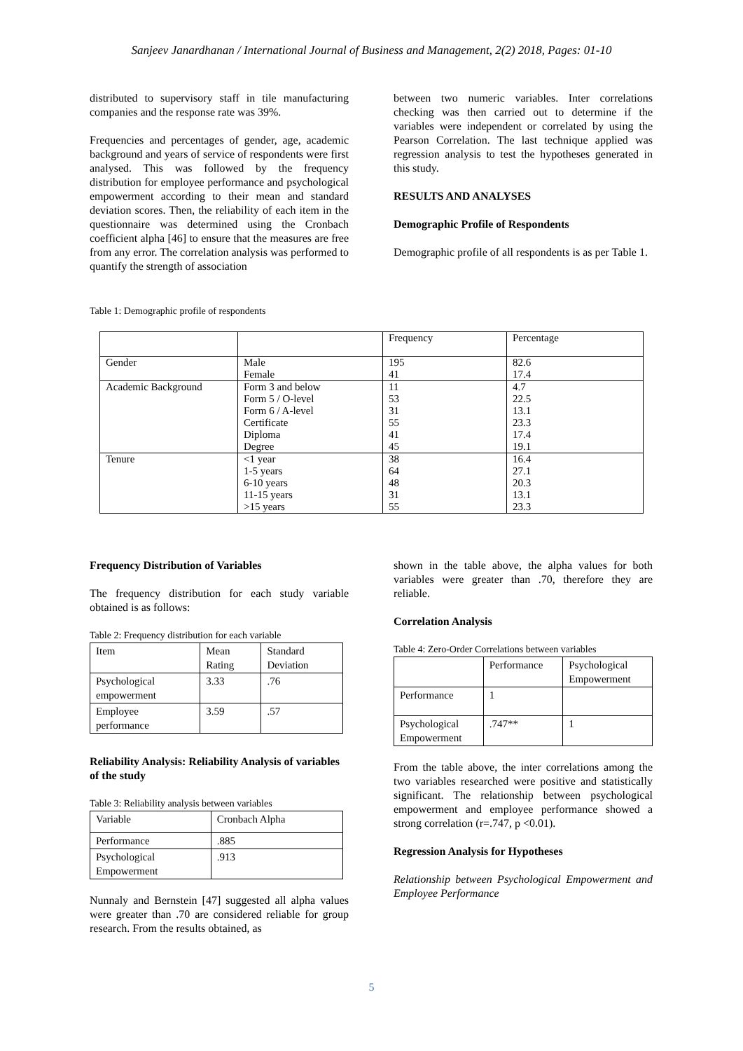Sanjeev Janardhanan / International Journal of Business and Management, 2(2) 2018, Pages: 01-10
distributed to supervisory staff in tile manufacturing companies and the response rate was 39%.
Frequencies and percentages of gender, age, academic background and years of service of respondents were first analysed. This was followed by the frequency distribution for employee performance and psychological empowerment according to their mean and standard deviation scores. Then, the reliability of each item in the questionnaire was determined using the Cronbach coefficient alpha [46] to ensure that the measures are free from any error. The correlation analysis was performed to quantify the strength of association
between two numeric variables. Inter correlations checking was then carried out to determine if the variables were independent or correlated by using the Pearson Correlation. The last technique applied was regression analysis to test the hypotheses generated in this study.
RESULTS AND ANALYSES
Demographic Profile of Respondents
Demographic profile of all respondents is as per Table 1.
Table 1: Demographic profile of respondents
| | | Frequency | Percentage |
| Gender | Male Female | 195 41 | 82.6 17.4 |
| Academic Background | Form 3 and below Form 5 / O-level Form 6 / A-level Certificate Diploma Degree | 11 53 31 55 41 45 | 4.7 22.5 13.1 23.3 17.4 19.1 |
| Tenure | <1 year 1-5 years 6-10 years 11-15 years >15 years | 38 64 48 31 55 | 16.4 27.1 20.3 13.1 23.3 |
Frequency Distribution of Variables
The frequency distribution for each study variable obtained is as follows:
Table 2: Frequency distribution for each variable
| Item | Mean Rating | Standard Deviation |
| Psychological empowerment | 3.33 | .76 |
| Employee performance | 3.59 | .57 |
Reliability Analysis: Reliability Analysis of variables of the study
Table 3: Reliability analysis between variables
| Variable | Cronbach Alpha |
| Performance | .885 |
| Psychological Empowerment | .913 |
Nunnaly and Bernstein [47] suggested all alpha values were greater than .70 are considered reliable for group research. From the results obtained, as
shown in the table above, the alpha values for both variables were greater than .70, therefore they are reliable.
Correlation Analysis
Table 4: Zero-Order Correlations between variables
| | Performance | Psychological Empowerment |
| Performance | 1 | |
| Psychological Empowerment | .747** | 1 |
From the table above, the inter correlations among the two variables researched were positive and statistically significant. The relationship between psychological empowerment and employee performance showed a strong correlation (r=.747, p <0.01).
Regression Analysis for Hypotheses
Relationship between Psychological Empowerment and Employee Performance
5